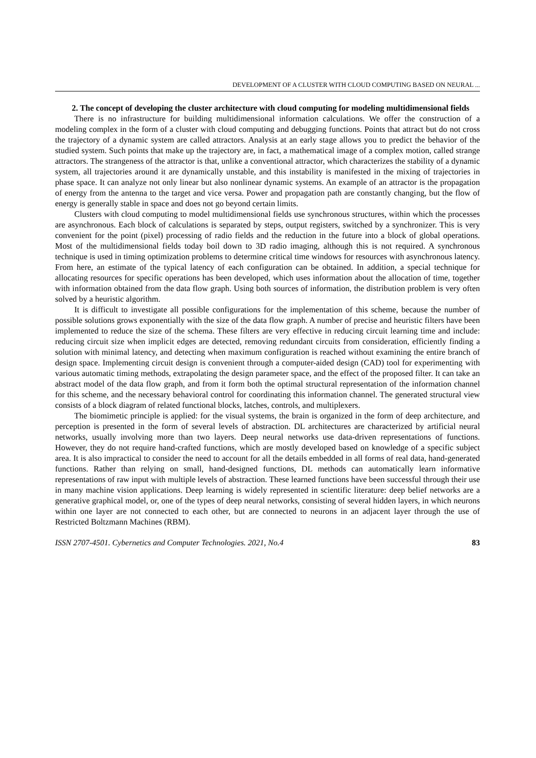DEVELOPMENT OF A CLUSTER WITH CLOUD COMPUTING BASED ON NEURAL ...
2. The concept of developing the cluster architecture with cloud computing for modeling multidimensional fields
There is no infrastructure for building multidimensional information calculations. We offer the construction of a modeling complex in the form of a cluster with cloud computing and debugging functions. Points that attract but do not cross the trajectory of a dynamic system are called attractors. Analysis at an early stage allows you to predict the behavior of the studied system. Such points that make up the trajectory are, in fact, a mathematical image of a complex motion, called strange attractors. The strangeness of the attractor is that, unlike a conventional attractor, which characterizes the stability of a dynamic system, all trajectories around it are dynamically unstable, and this instability is manifested in the mixing of trajectories in phase space. It can analyze not only linear but also nonlinear dynamic systems. An example of an attractor is the propagation of energy from the antenna to the target and vice versa. Power and propagation path are constantly changing, but the flow of energy is generally stable in space and does not go beyond certain limits.
Clusters with cloud computing to model multidimensional fields use synchronous structures, within which the processes are asynchronous. Each block of calculations is separated by steps, output registers, switched by a synchronizer. This is very convenient for the point (pixel) processing of radio fields and the reduction in the future into a block of global operations. Most of the multidimensional fields today boil down to 3D radio imaging, although this is not required. A synchronous technique is used in timing optimization problems to determine critical time windows for resources with asynchronous latency. From here, an estimate of the typical latency of each configuration can be obtained. In addition, a special technique for allocating resources for specific operations has been developed, which uses information about the allocation of time, together with information obtained from the data flow graph. Using both sources of information, the distribution problem is very often solved by a heuristic algorithm.
It is difficult to investigate all possible configurations for the implementation of this scheme, because the number of possible solutions grows exponentially with the size of the data flow graph. A number of precise and heuristic filters have been implemented to reduce the size of the schema. These filters are very effective in reducing circuit learning time and include: reducing circuit size when implicit edges are detected, removing redundant circuits from consideration, efficiently finding a solution with minimal latency, and detecting when maximum configuration is reached without examining the entire branch of design space. Implementing circuit design is convenient through a computer-aided design (CAD) tool for experimenting with various automatic timing methods, extrapolating the design parameter space, and the effect of the proposed filter. It can take an abstract model of the data flow graph, and from it form both the optimal structural representation of the information channel for this scheme, and the necessary behavioral control for coordinating this information channel. The generated structural view consists of a block diagram of related functional blocks, latches, controls, and multiplexers.
The biomimetic principle is applied: for the visual systems, the brain is organized in the form of deep architecture, and perception is presented in the form of several levels of abstraction. DL architectures are characterized by artificial neural networks, usually involving more than two layers. Deep neural networks use data-driven representations of functions. However, they do not require hand-crafted functions, which are mostly developed based on knowledge of a specific subject area. It is also impractical to consider the need to account for all the details embedded in all forms of real data, hand-generated functions. Rather than relying on small, hand-designed functions, DL methods can automatically learn informative representations of raw input with multiple levels of abstraction. These learned functions have been successful through their use in many machine vision applications. Deep learning is widely represented in scientific literature: deep belief networks are a generative graphical model, or, one of the types of deep neural networks, consisting of several hidden layers, in which neurons within one layer are not connected to each other, but are connected to neurons in an adjacent layer through the use of Restricted Boltzmann Machines (RBM).
ISSN 2707-4501. Cybernetics and Computer Technologies. 2021, No.4 83